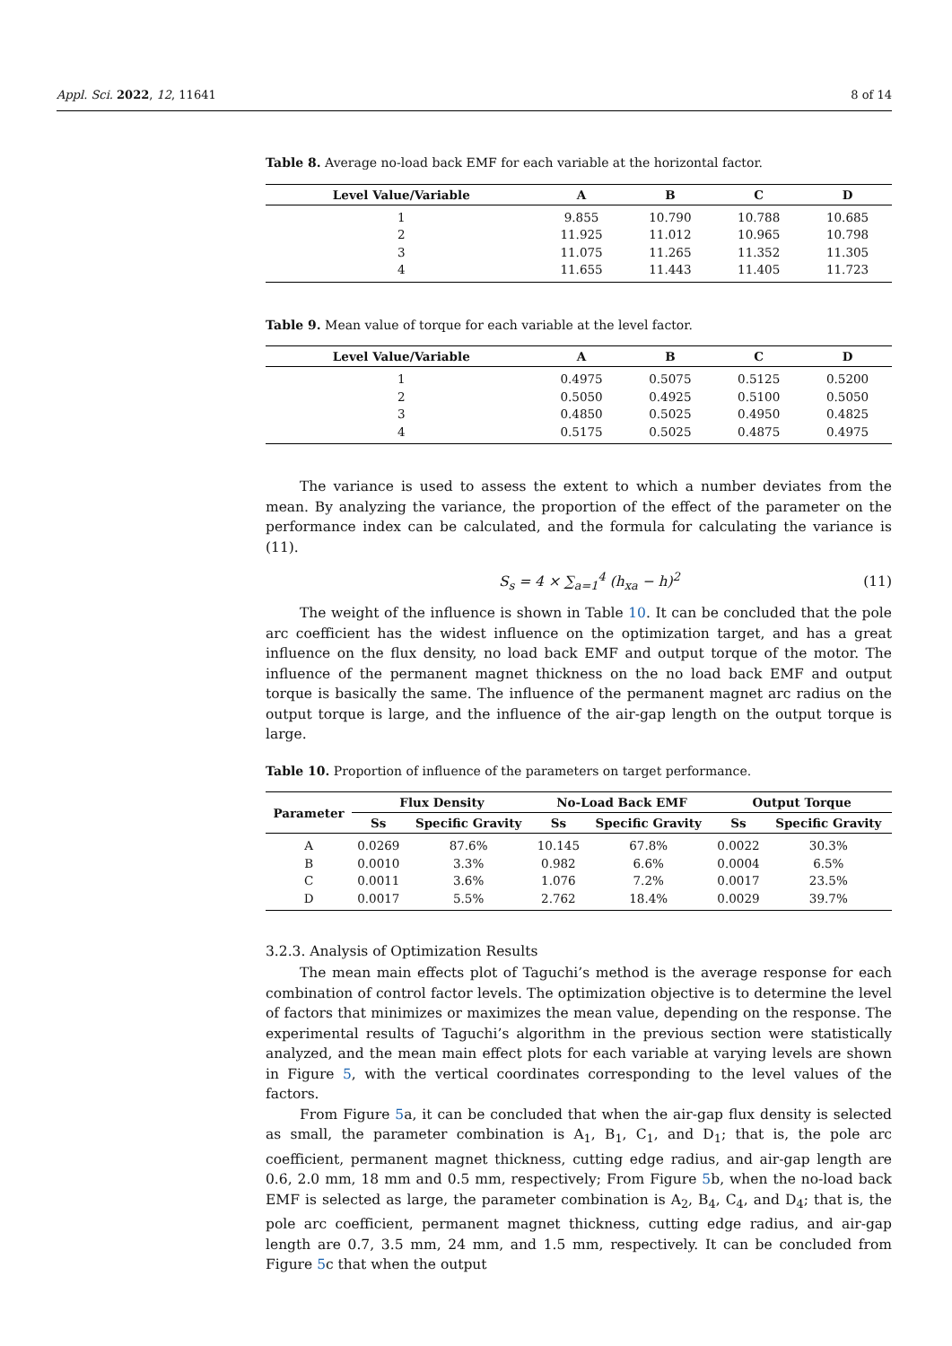Appl. Sci. 2022, 12, 11641 8 of 14
Table 8. Average no-load back EMF for each variable at the horizontal factor.
| Level Value/Variable | A | B | C | D |
| --- | --- | --- | --- | --- |
| 1 | 9.855 | 10.790 | 10.788 | 10.685 |
| 2 | 11.925 | 11.012 | 10.965 | 10.798 |
| 3 | 11.075 | 11.265 | 11.352 | 11.305 |
| 4 | 11.655 | 11.443 | 11.405 | 11.723 |
Table 9. Mean value of torque for each variable at the level factor.
| Level Value/Variable | A | B | C | D |
| --- | --- | --- | --- | --- |
| 1 | 0.4975 | 0.5075 | 0.5125 | 0.5200 |
| 2 | 0.5050 | 0.4925 | 0.5100 | 0.5050 |
| 3 | 0.4850 | 0.5025 | 0.4950 | 0.4825 |
| 4 | 0.5175 | 0.5025 | 0.4875 | 0.4975 |
The variance is used to assess the extent to which a number deviates from the mean. By analyzing the variance, the proportion of the effect of the parameter on the performance index can be calculated, and the formula for calculating the variance is (11).
S<sub>s</sub> = 4 × ∑<sub>a=1</sub><sup>4</sup> (h<sub>xa</sub> − h)<sup>2</sup> (11)
The weight of the influence is shown in Table 10. It can be concluded that the pole arc coefficient has the widest influence on the optimization target, and has a great influence on the flux density, no load back EMF and output torque of the motor. The influence of the permanent magnet thickness on the no load back EMF and output torque is basically the same. The influence of the permanent magnet arc radius on the output torque is large, and the influence of the air-gap length on the output torque is large.
Table 10. Proportion of influence of the parameters on target performance.
| Parameter | Flux Density | | No-Load Back EMF | | Output Torque | |
| --- | --- | --- | --- | --- | --- | --- |
| | Ss | Specific Gravity | Ss | Specific Gravity | Ss | Specific Gravity |
| A | 0.0269 | 87.6% | 10.145 | 67.8% | 0.0022 | 30.3% |
| B | 0.0010 | 3.3% | 0.982 | 6.6% | 0.0004 | 6.5% |
| C | 0.0011 | 3.6% | 1.076 | 7.2% | 0.0017 | 23.5% |
| D | 0.0017 | 5.5% | 2.762 | 18.4% | 0.0029 | 39.7% |
3.2.3. Analysis of Optimization Results
The mean main effects plot of Taguchi’s method is the average response for each combination of control factor levels. The optimization objective is to determine the level of factors that minimizes or maximizes the mean value, depending on the response. The experimental results of Taguchi’s algorithm in the previous section were statistically analyzed, and the mean main effect plots for each variable at varying levels are shown in Figure 5, with the vertical coordinates corresponding to the level values of the factors.
From Figure 5a, it can be concluded that when the air-gap flux density is selected as small, the parameter combination is A<sub>1</sub>, B<sub>1</sub>, C<sub>1</sub>, and D<sub>1</sub>; that is, the pole arc coefficient, permanent magnet thickness, cutting edge radius, and air-gap length are 0.6, 2.0 mm, 18 mm and 0.5 mm, respectively; From Figure 5b, when the no-load back EMF is selected as large, the parameter combination is A<sub>2</sub>, B<sub>4</sub>, C<sub>4</sub>, and D<sub>4</sub>; that is, the pole arc coefficient, permanent magnet thickness, cutting edge radius, and air-gap length are 0.7, 3.5 mm, 24 mm, and 1.5 mm, respectively. It can be concluded from Figure 5c that when the output